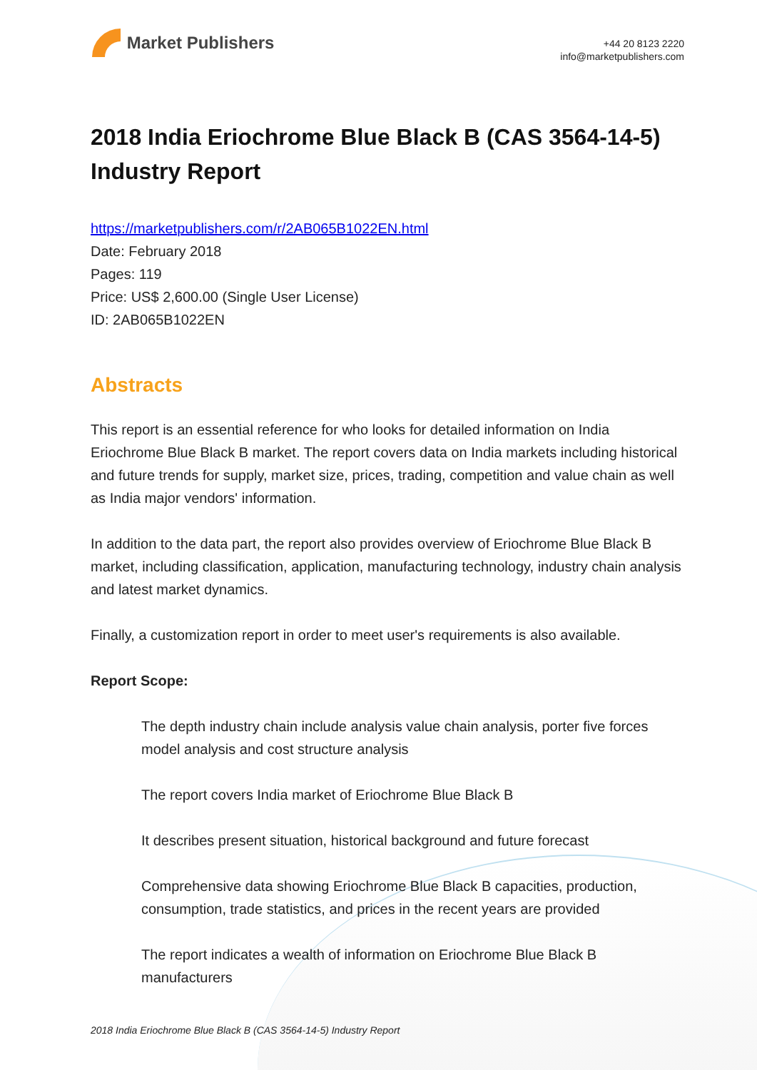Market Publishers
+44 20 8123 2220
info@marketpublishers.com
2018 India Eriochrome Blue Black B (CAS 3564-14-5) Industry Report
https://marketpublishers.com/r/2AB065B1022EN.html
Date: February 2018
Pages: 119
Price: US$ 2,600.00 (Single User License)
ID: 2AB065B1022EN
Abstracts
This report is an essential reference for who looks for detailed information on India Eriochrome Blue Black B market. The report covers data on India markets including historical and future trends for supply, market size, prices, trading, competition and value chain as well as India major vendors' information.
In addition to the data part, the report also provides overview of Eriochrome Blue Black B market, including classification, application, manufacturing technology, industry chain analysis and latest market dynamics.
Finally, a customization report in order to meet user's requirements is also available.
Report Scope:
The depth industry chain include analysis value chain analysis, porter five forces model analysis and cost structure analysis
The report covers India market of Eriochrome Blue Black B
It describes present situation, historical background and future forecast
Comprehensive data showing Eriochrome Blue Black B capacities, production, consumption, trade statistics, and prices in the recent years are provided
The report indicates a wealth of information on Eriochrome Blue Black B manufacturers
2018 India Eriochrome Blue Black B (CAS 3564-14-5) Industry Report